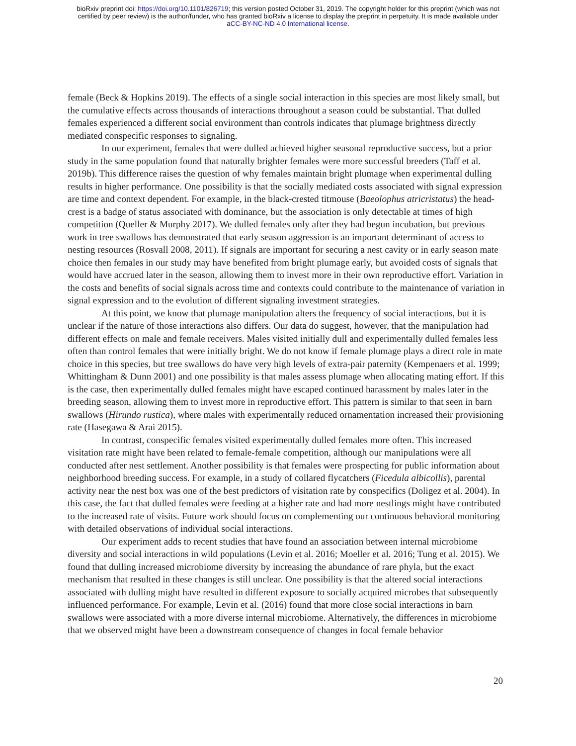bioRxiv preprint doi: https://doi.org/10.1101/826719; this version posted October 31, 2019. The copyright holder for this preprint (which was not
certified by peer review) is the author/funder, who has granted bioRxiv a license to display the preprint in perpetuity. It is made available under
aCC-BY-NC-ND 4.0 International license.
female (Beck & Hopkins 2019). The effects of a single social interaction in this species are most likely small, but the cumulative effects across thousands of interactions throughout a season could be substantial. That dulled females experienced a different social environment than controls indicates that plumage brightness directly mediated conspecific responses to signaling.
In our experiment, females that were dulled achieved higher seasonal reproductive success, but a prior study in the same population found that naturally brighter females were more successful breeders (Taff et al. 2019b). This difference raises the question of why females maintain bright plumage when experimental dulling results in higher performance. One possibility is that the socially mediated costs associated with signal expression are time and context dependent. For example, in the black-crested titmouse (Baeolophus atricristatus) the head-crest is a badge of status associated with dominance, but the association is only detectable at times of high competition (Queller & Murphy 2017). We dulled females only after they had begun incubation, but previous work in tree swallows has demonstrated that early season aggression is an important determinant of access to nesting resources (Rosvall 2008, 2011). If signals are important for securing a nest cavity or in early season mate choice then females in our study may have benefited from bright plumage early, but avoided costs of signals that would have accrued later in the season, allowing them to invest more in their own reproductive effort. Variation in the costs and benefits of social signals across time and contexts could contribute to the maintenance of variation in signal expression and to the evolution of different signaling investment strategies.
At this point, we know that plumage manipulation alters the frequency of social interactions, but it is unclear if the nature of those interactions also differs. Our data do suggest, however, that the manipulation had different effects on male and female receivers. Males visited initially dull and experimentally dulled females less often than control females that were initially bright. We do not know if female plumage plays a direct role in mate choice in this species, but tree swallows do have very high levels of extra-pair paternity (Kempenaers et al. 1999; Whittingham & Dunn 2001) and one possibility is that males assess plumage when allocating mating effort. If this is the case, then experimentally dulled females might have escaped continued harassment by males later in the breeding season, allowing them to invest more in reproductive effort. This pattern is similar to that seen in barn swallows (Hirundo rustica), where males with experimentally reduced ornamentation increased their provisioning rate (Hasegawa & Arai 2015).
In contrast, conspecific females visited experimentally dulled females more often. This increased visitation rate might have been related to female-female competition, although our manipulations were all conducted after nest settlement. Another possibility is that females were prospecting for public information about neighborhood breeding success. For example, in a study of collared flycatchers (Ficedula albicollis), parental activity near the nest box was one of the best predictors of visitation rate by conspecifics (Doligez et al. 2004). In this case, the fact that dulled females were feeding at a higher rate and had more nestlings might have contributed to the increased rate of visits. Future work should focus on complementing our continuous behavioral monitoring with detailed observations of individual social interactions.
Our experiment adds to recent studies that have found an association between internal microbiome diversity and social interactions in wild populations (Levin et al. 2016; Moeller et al. 2016; Tung et al. 2015). We found that dulling increased microbiome diversity by increasing the abundance of rare phyla, but the exact mechanism that resulted in these changes is still unclear. One possibility is that the altered social interactions associated with dulling might have resulted in different exposure to socially acquired microbes that subsequently influenced performance. For example, Levin et al. (2016) found that more close social interactions in barn swallows were associated with a more diverse internal microbiome. Alternatively, the differences in microbiome that we observed might have been a downstream consequence of changes in focal female behavior
20